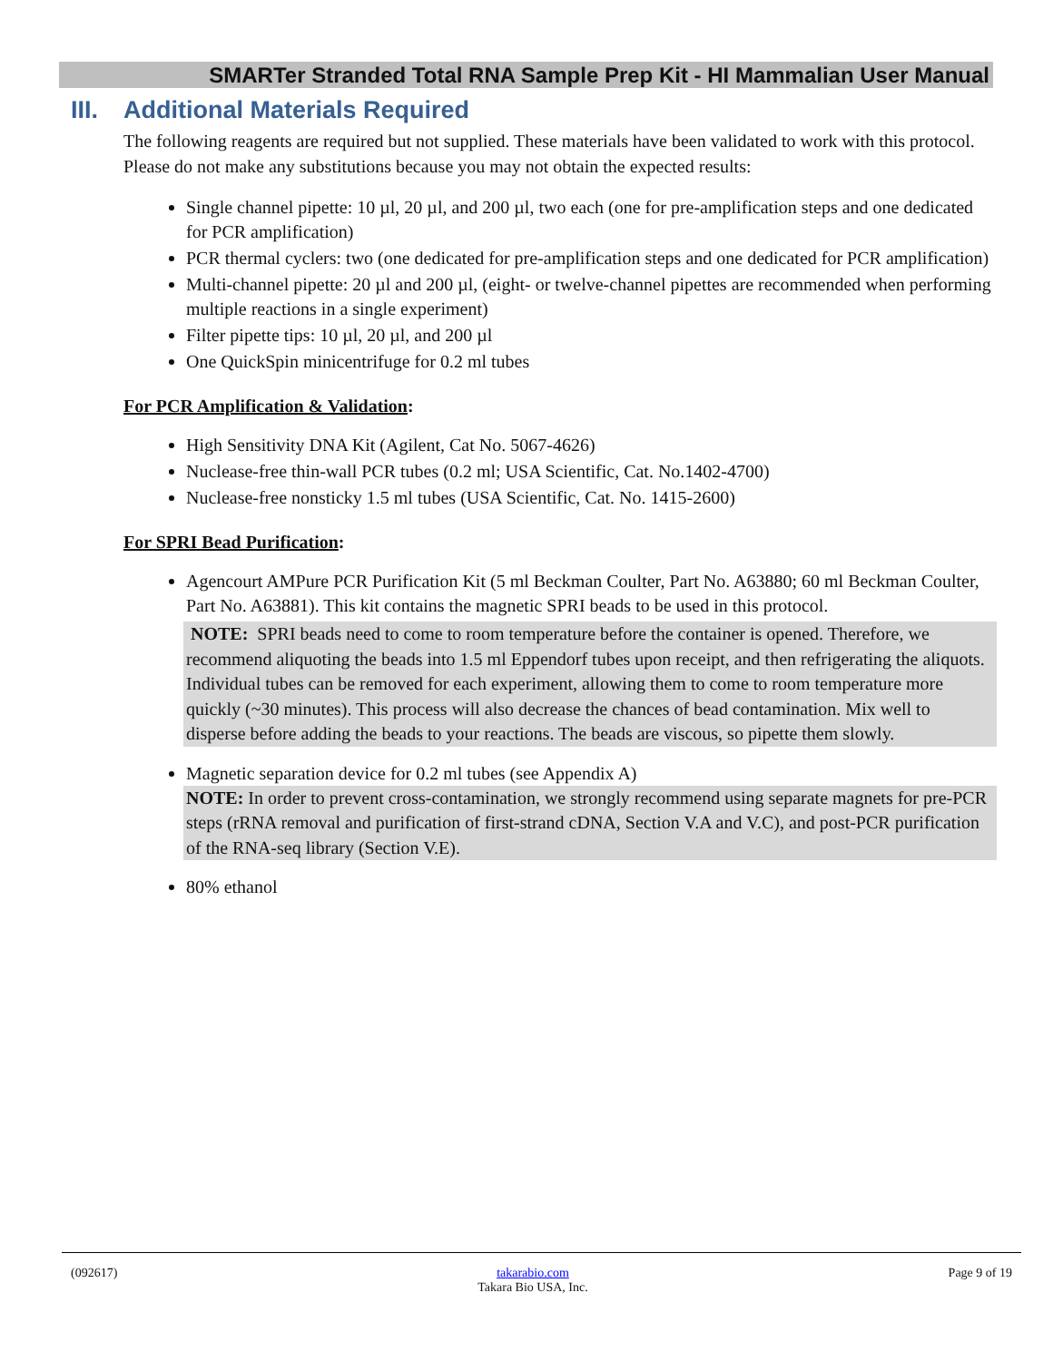SMARTer Stranded Total RNA Sample Prep Kit - HI Mammalian User Manual
III. Additional Materials Required
The following reagents are required but not supplied. These materials have been validated to work with this protocol. Please do not make any substitutions because you may not obtain the expected results:
Single channel pipette: 10 µl, 20 µl, and 200 µl, two each (one for pre-amplification steps and one dedicated for PCR amplification)
PCR thermal cyclers: two (one dedicated for pre-amplification steps and one dedicated for PCR amplification)
Multi-channel pipette: 20 µl and 200 µl, (eight- or twelve-channel pipettes are recommended when performing multiple reactions in a single experiment)
Filter pipette tips: 10 µl, 20 µl, and 200 µl
One QuickSpin minicentrifuge for 0.2 ml tubes
For PCR Amplification & Validation:
High Sensitivity DNA Kit (Agilent, Cat No. 5067-4626)
Nuclease-free thin-wall PCR tubes (0.2 ml; USA Scientific, Cat. No.1402-4700)
Nuclease-free nonsticky 1.5 ml tubes (USA Scientific, Cat. No. 1415-2600)
For SPRI Bead Purification:
Agencourt AMPure PCR Purification Kit (5 ml Beckman Coulter, Part No. A63880; 60 ml Beckman Coulter, Part No. A63881). This kit contains the magnetic SPRI beads to be used in this protocol.
NOTE: SPRI beads need to come to room temperature before the container is opened. Therefore, we recommend aliquoting the beads into 1.5 ml Eppendorf tubes upon receipt, and then refrigerating the aliquots. Individual tubes can be removed for each experiment, allowing them to come to room temperature more quickly (~30 minutes). This process will also decrease the chances of bead contamination. Mix well to disperse before adding the beads to your reactions. The beads are viscous, so pipette them slowly.
Magnetic separation device for 0.2 ml tubes (see Appendix A)
NOTE: In order to prevent cross-contamination, we strongly recommend using separate magnets for pre-PCR steps (rRNA removal and purification of first-strand cDNA, Section V.A and V.C), and post-PCR purification of the RNA-seq library (Section V.E).
80% ethanol
(092617) takarabio.com
Takara Bio USA, Inc. Page 9 of 19